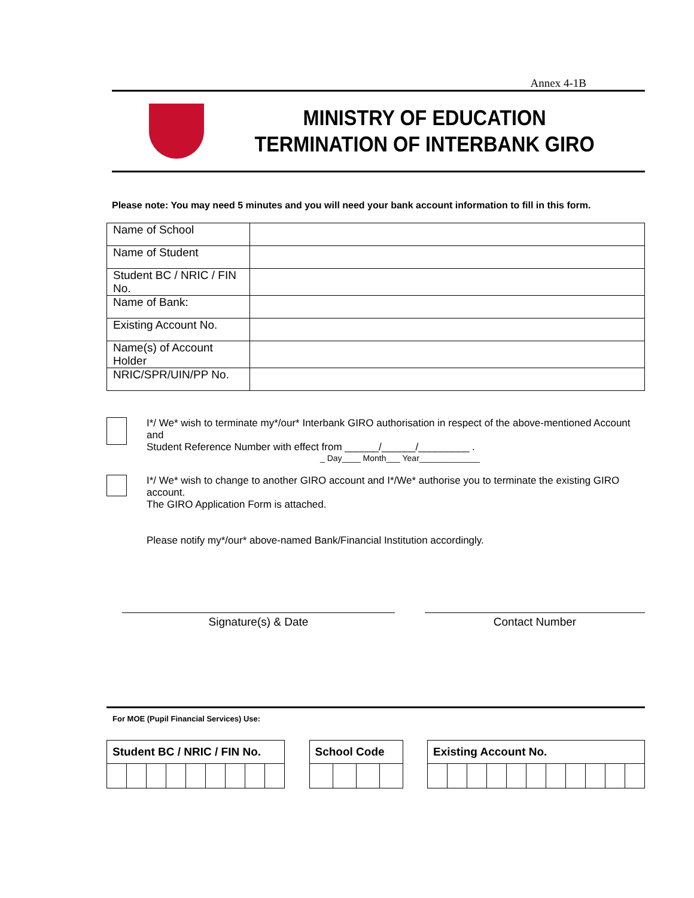Annex 4-1B
MINISTRY OF EDUCATION
TERMINATION OF INTERBANK GIRO
Please note: You may need 5 minutes and you will need your bank account information to fill in this form.
| Name of School | |
| Name of Student | |
| Student BC / NRIC / FIN No. | |
| Name of Bank: | |
| Existing Account No. | |
| Name(s) of Account Holder | |
| NRIC/SPR/UIN/PP No. | |
I*/ We* wish to terminate my*/our* Interbank GIRO authorisation in respect of the above-mentioned Account and
Student Reference Number with effect from ______/______/_________ .
_ Day____ Month___ Year_____________
I*/ We* wish to change to another GIRO account and I*/We* authorise you to terminate the existing GIRO account.
The GIRO Application Form is attached.
Please notify my*/our* above-named Bank/Financial Institution accordingly.
Signature(s) & Date Contact Number
For MOE (Pupil Financial Services) Use:
| Student BC / NRIC / FIN No. | | | | | | | | |
| --- | --- | --- | --- | --- | --- | --- | --- | --- |
| School Code | | | |
| --- | --- | --- | --- |
| Existing Account No. | | | | | | | | | | |
| --- | --- | --- | --- | --- | --- | --- | --- | --- | --- | --- |